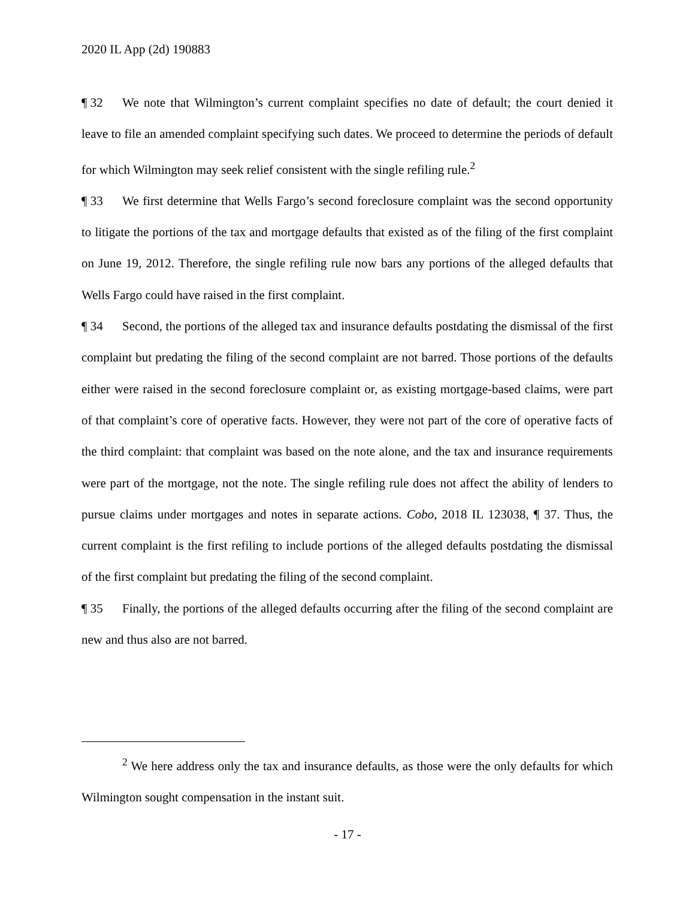2020 IL App (2d) 190883
¶ 32 We note that Wilmington’s current complaint specifies no date of default; the court denied it leave to file an amended complaint specifying such dates. We proceed to determine the periods of default for which Wilmington may seek relief consistent with the single refiling rule.<sup>2</sup>
¶ 33 We first determine that Wells Fargo’s second foreclosure complaint was the second opportunity to litigate the portions of the tax and mortgage defaults that existed as of the filing of the first complaint on June 19, 2012. Therefore, the single refiling rule now bars any portions of the alleged defaults that Wells Fargo could have raised in the first complaint.
¶ 34 Second, the portions of the alleged tax and insurance defaults postdating the dismissal of the first complaint but predating the filing of the second complaint are not barred. Those portions of the defaults either were raised in the second foreclosure complaint or, as existing mortgage-based claims, were part of that complaint’s core of operative facts. However, they were not part of the core of operative facts of the third complaint: that complaint was based on the note alone, and the tax and insurance requirements were part of the mortgage, not the note. The single refiling rule does not affect the ability of lenders to pursue claims under mortgages and notes in separate actions. Cobo, 2018 IL 123038, ¶ 37. Thus, the current complaint is the first refiling to include portions of the alleged defaults postdating the dismissal of the first complaint but predating the filing of the second complaint.
¶ 35 Finally, the portions of the alleged defaults occurring after the filing of the second complaint are new and thus also are not barred.
<sup>2</sup> We here address only the tax and insurance defaults, as those were the only defaults for which Wilmington sought compensation in the instant suit.
- 17 -